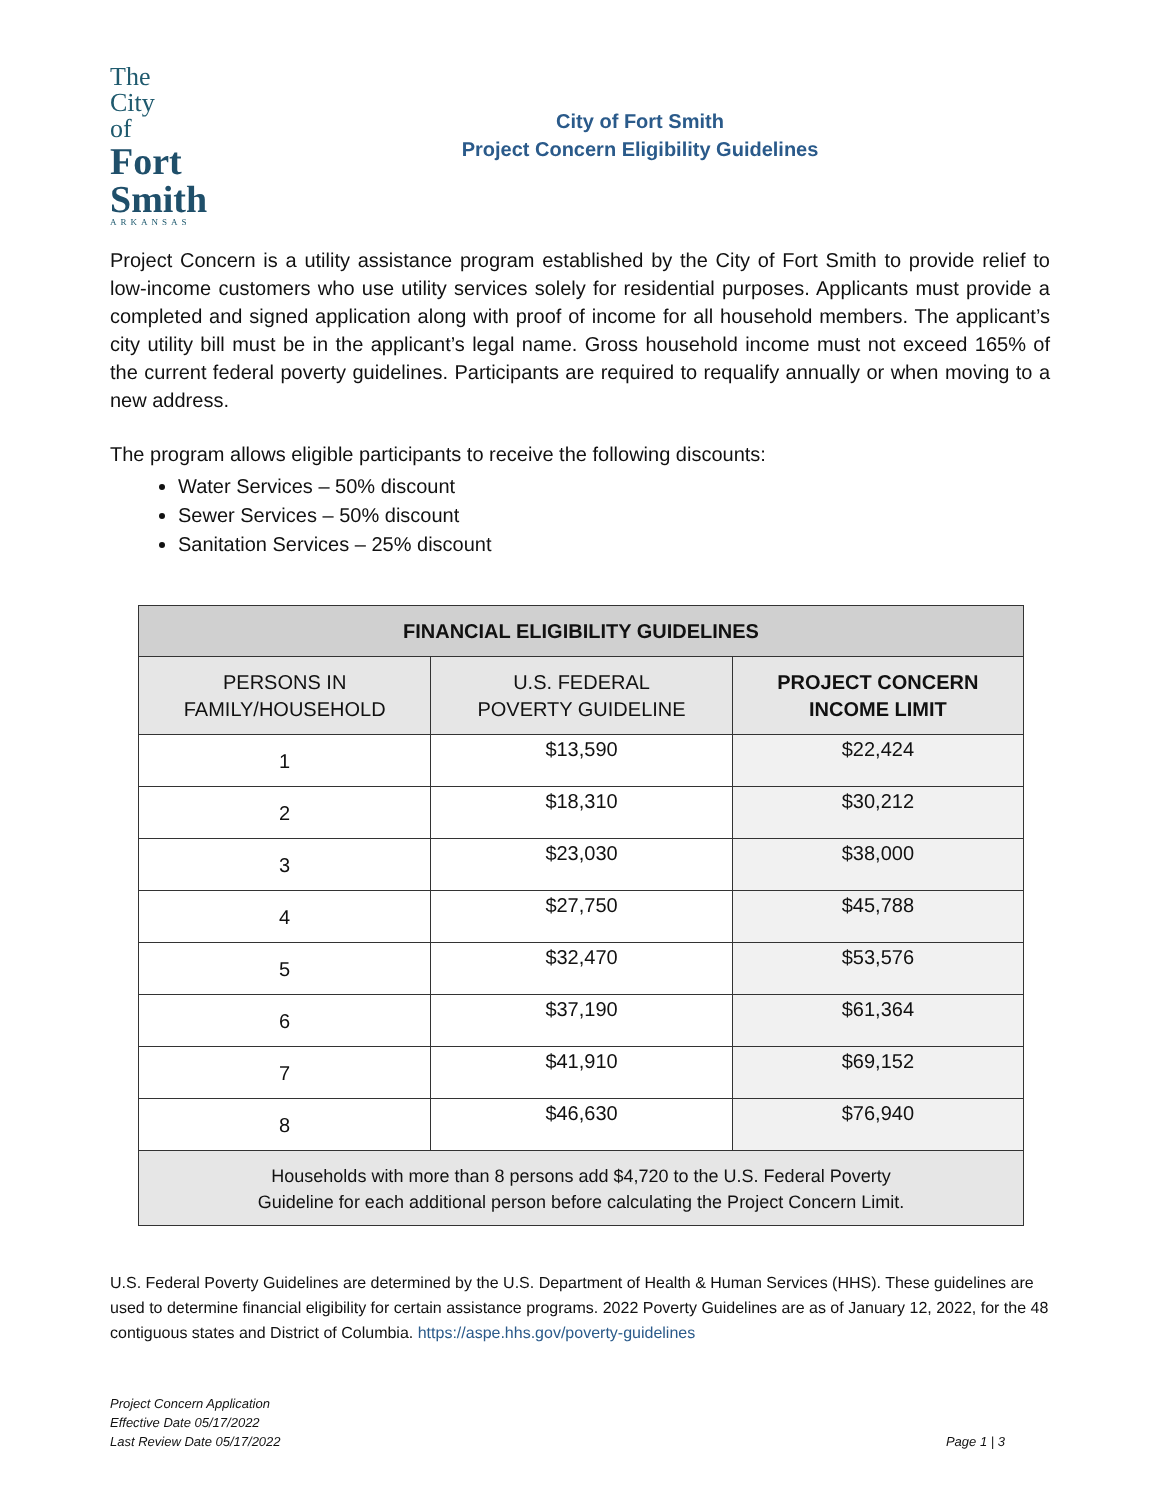The
City
of
Fort
Smith
ARKANSAS
City of Fort Smith
Project Concern Eligibility Guidelines
Project Concern is a utility assistance program established by the City of Fort Smith to provide relief to low-income customers who use utility services solely for residential purposes. Applicants must provide a completed and signed application along with proof of income for all household members. The applicant’s city utility bill must be in the applicant’s legal name. Gross household income must not exceed 165% of the current federal poverty guidelines. Participants are required to requalify annually or when moving to a new address.
The program allows eligible participants to receive the following discounts:
Water Services – 50% discount
Sewer Services – 50% discount
Sanitation Services – 25% discount
| FINANCIAL ELIGIBILITY GUIDELINES | | |
| --- | --- | --- |
| PERSONS IN FAMILY/HOUSEHOLD | U.S. FEDERAL POVERTY GUIDELINE | PROJECT CONCERN INCOME LIMIT |
| 1 | $13,590 | $22,424 |
| 2 | $18,310 | $30,212 |
| 3 | $23,030 | $38,000 |
| 4 | $27,750 | $45,788 |
| 5 | $32,470 | $53,576 |
| 6 | $37,190 | $61,364 |
| 7 | $41,910 | $69,152 |
| 8 | $46,630 | $76,940 |
| Households with more than 8 persons add $4,720 to the U.S. Federal Poverty Guideline for each additional person before calculating the Project Concern Limit. | | |
U.S. Federal Poverty Guidelines are determined by the U.S. Department of Health & Human Services (HHS). These guidelines are used to determine financial eligibility for certain assistance programs. 2022 Poverty Guidelines are as of January 12, 2022, for the 48 contiguous states and District of Columbia. https://aspe.hhs.gov/poverty-guidelines
Project Concern Application
Effective Date 05/17/2022
Last Review Date 05/17/2022
Page 1 | 3